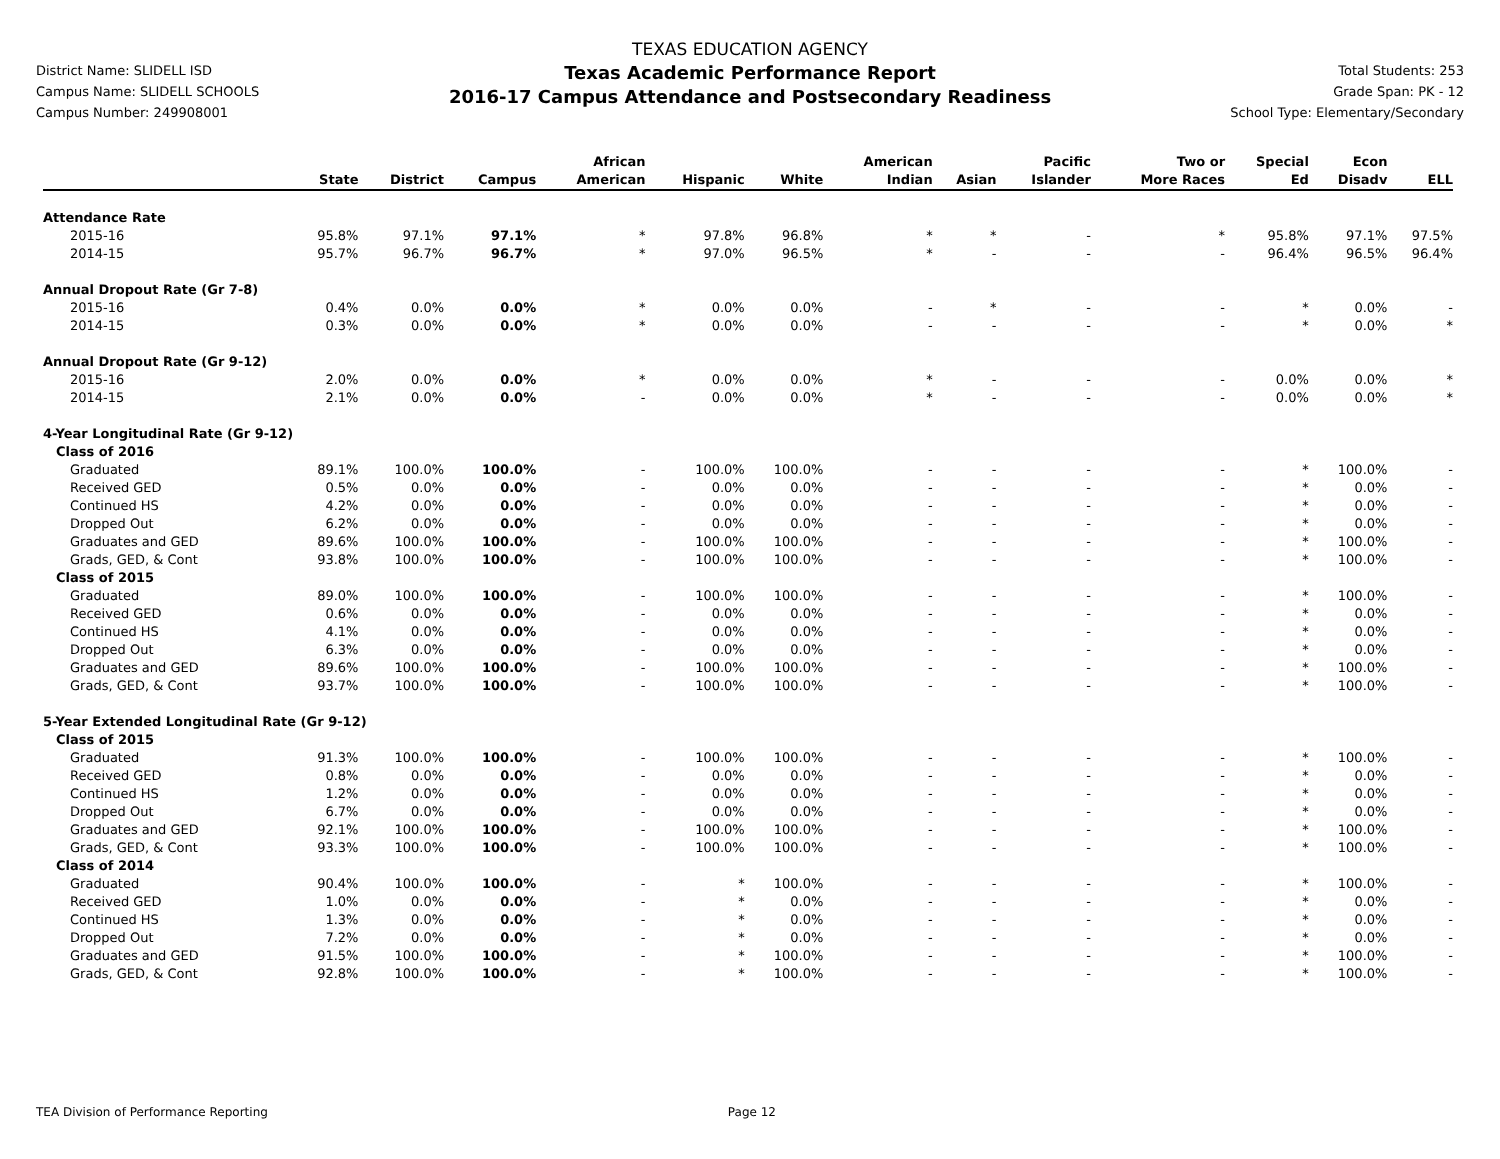District Name: SLIDELL ISD
Campus Name: SLIDELL SCHOOLS
Campus Number: 249908001
TEXAS EDUCATION AGENCY
Texas Academic Performance Report
2016-17 Campus Attendance and Postsecondary Readiness
Total Students: 253
Grade Span: PK - 12
School Type: Elementary/Secondary
| | State | District | Campus | African American | Hispanic | White | American Indian | Asian | Pacific Islander | Two or More Races | Special Ed | Econ Disadv | ELL |
| --- | --- | --- | --- | --- | --- | --- | --- | --- | --- | --- | --- | --- | --- |
| Attendance Rate | | | | | | | | | | | | | |
| 2015-16 | 95.8% | 97.1% | 97.1% | * | 97.8% | 96.8% | * | * | - | * | 95.8% | 97.1% | 97.5% |
| 2014-15 | 95.7% | 96.7% | 96.7% | * | 97.0% | 96.5% | * | - | - | - | 96.4% | 96.5% | 96.4% |
| Annual Dropout Rate (Gr 7-8) | | | | | | | | | | | | | |
| 2015-16 | 0.4% | 0.0% | 0.0% | * | 0.0% | 0.0% | - | * | - | - | * | 0.0% | - |
| 2014-15 | 0.3% | 0.0% | 0.0% | * | 0.0% | 0.0% | - | - | - | - | * | 0.0% | * |
| Annual Dropout Rate (Gr 9-12) | | | | | | | | | | | | | |
| 2015-16 | 2.0% | 0.0% | 0.0% | * | 0.0% | 0.0% | * | - | - | - | 0.0% | 0.0% | * |
| 2014-15 | 2.1% | 0.0% | 0.0% | - | 0.0% | 0.0% | * | - | - | - | 0.0% | 0.0% | * |
| 4-Year Longitudinal Rate (Gr 9-12) | | | | | | | | | | | | | |
| Class of 2016 | | | | | | | | | | | | | |
| Graduated | 89.1% | 100.0% | 100.0% | - | 100.0% | 100.0% | - | - | - | - | * | 100.0% | - |
| Received GED | 0.5% | 0.0% | 0.0% | - | 0.0% | 0.0% | - | - | - | - | * | 0.0% | - |
| Continued HS | 4.2% | 0.0% | 0.0% | - | 0.0% | 0.0% | - | - | - | - | * | 0.0% | - |
| Dropped Out | 6.2% | 0.0% | 0.0% | - | 0.0% | 0.0% | - | - | - | - | * | 0.0% | - |
| Graduates and GED | 89.6% | 100.0% | 100.0% | - | 100.0% | 100.0% | - | - | - | - | * | 100.0% | - |
| Grads, GED, & Cont | 93.8% | 100.0% | 100.0% | - | 100.0% | 100.0% | - | - | - | - | * | 100.0% | - |
| Class of 2015 | | | | | | | | | | | | | |
| Graduated | 89.0% | 100.0% | 100.0% | - | 100.0% | 100.0% | - | - | - | - | * | 100.0% | - |
| Received GED | 0.6% | 0.0% | 0.0% | - | 0.0% | 0.0% | - | - | - | - | * | 0.0% | - |
| Continued HS | 4.1% | 0.0% | 0.0% | - | 0.0% | 0.0% | - | - | - | - | * | 0.0% | - |
| Dropped Out | 6.3% | 0.0% | 0.0% | - | 0.0% | 0.0% | - | - | - | - | * | 0.0% | - |
| Graduates and GED | 89.6% | 100.0% | 100.0% | - | 100.0% | 100.0% | - | - | - | - | * | 100.0% | - |
| Grads, GED, & Cont | 93.7% | 100.0% | 100.0% | - | 100.0% | 100.0% | - | - | - | - | * | 100.0% | - |
| 5-Year Extended Longitudinal Rate (Gr 9-12) | | | | | | | | | | | | | |
| Class of 2015 | | | | | | | | | | | | | |
| Graduated | 91.3% | 100.0% | 100.0% | - | 100.0% | 100.0% | - | - | - | - | * | 100.0% | - |
| Received GED | 0.8% | 0.0% | 0.0% | - | 0.0% | 0.0% | - | - | - | - | * | 0.0% | - |
| Continued HS | 1.2% | 0.0% | 0.0% | - | 0.0% | 0.0% | - | - | - | - | * | 0.0% | - |
| Dropped Out | 6.7% | 0.0% | 0.0% | - | 0.0% | 0.0% | - | - | - | - | * | 0.0% | - |
| Graduates and GED | 92.1% | 100.0% | 100.0% | - | 100.0% | 100.0% | - | - | - | - | * | 100.0% | - |
| Grads, GED, & Cont | 93.3% | 100.0% | 100.0% | - | 100.0% | 100.0% | - | - | - | - | * | 100.0% | - |
| Class of 2014 | | | | | | | | | | | | | |
| Graduated | 90.4% | 100.0% | 100.0% | - | * | 100.0% | - | - | - | - | * | 100.0% | - |
| Received GED | 1.0% | 0.0% | 0.0% | - | * | 0.0% | - | - | - | - | * | 0.0% | - |
| Continued HS | 1.3% | 0.0% | 0.0% | - | * | 0.0% | - | - | - | - | * | 0.0% | - |
| Dropped Out | 7.2% | 0.0% | 0.0% | - | * | 0.0% | - | - | - | - | * | 0.0% | - |
| Graduates and GED | 91.5% | 100.0% | 100.0% | - | * | 100.0% | - | - | - | - | * | 100.0% | - |
| Grads, GED, & Cont | 92.8% | 100.0% | 100.0% | - | * | 100.0% | - | - | - | - | * | 100.0% | - |
TEA Division of Performance Reporting Page 12